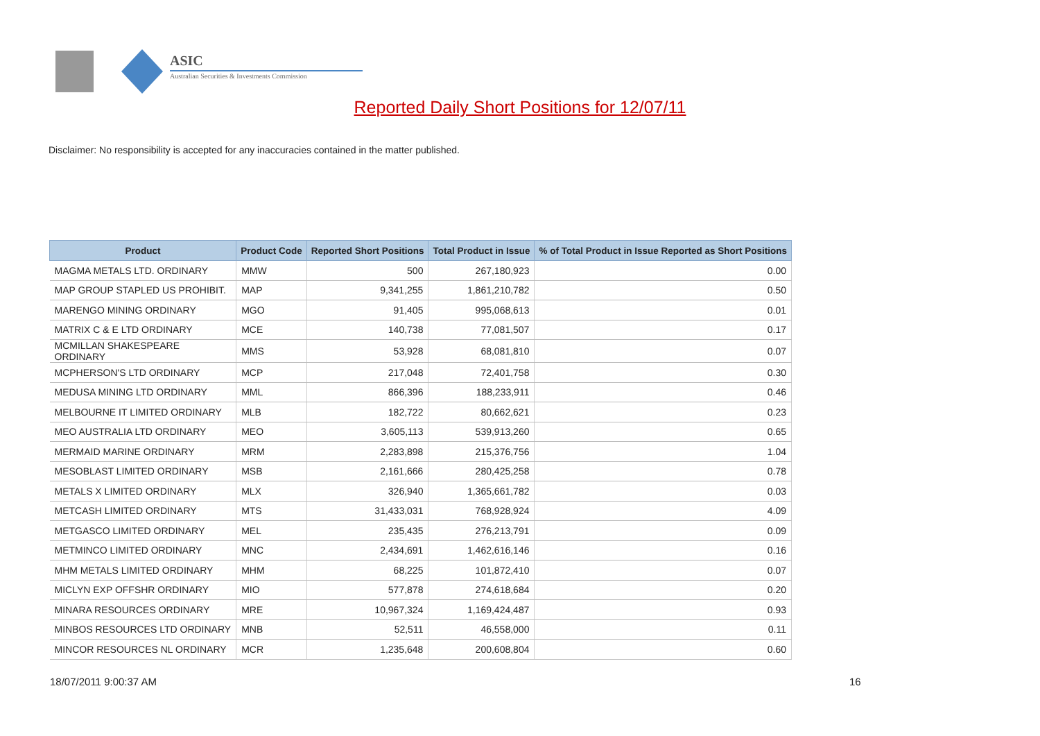ASIC
Australian Securities & Investments Commission
Reported Daily Short Positions for 12/07/11
Disclaimer: No responsibility is accepted for any inaccuracies contained in the matter published.
| Product | Product Code | Reported Short Positions | Total Product in Issue | % of Total Product in Issue Reported as Short Positions |
| --- | --- | --- | --- | --- |
| MAGMA METALS LTD. ORDINARY | MMW | 500 | 267,180,923 | 0.00 |
| MAP GROUP STAPLED US PROHIBIT. | MAP | 9,341,255 | 1,861,210,782 | 0.50 |
| MARENGO MINING ORDINARY | MGO | 91,405 | 995,068,613 | 0.01 |
| MATRIX C & E LTD ORDINARY | MCE | 140,738 | 77,081,507 | 0.17 |
| MCMILLAN SHAKESPEARE ORDINARY | MMS | 53,928 | 68,081,810 | 0.07 |
| MCPHERSON'S LTD ORDINARY | MCP | 217,048 | 72,401,758 | 0.30 |
| MEDUSA MINING LTD ORDINARY | MML | 866,396 | 188,233,911 | 0.46 |
| MELBOURNE IT LIMITED ORDINARY | MLB | 182,722 | 80,662,621 | 0.23 |
| MEO AUSTRALIA LTD ORDINARY | MEO | 3,605,113 | 539,913,260 | 0.65 |
| MERMAID MARINE ORDINARY | MRM | 2,283,898 | 215,376,756 | 1.04 |
| MESOBLAST LIMITED ORDINARY | MSB | 2,161,666 | 280,425,258 | 0.78 |
| METALS X LIMITED ORDINARY | MLX | 326,940 | 1,365,661,782 | 0.03 |
| METCASH LIMITED ORDINARY | MTS | 31,433,031 | 768,928,924 | 4.09 |
| METGASCO LIMITED ORDINARY | MEL | 235,435 | 276,213,791 | 0.09 |
| METMINCO LIMITED ORDINARY | MNC | 2,434,691 | 1,462,616,146 | 0.16 |
| MHM METALS LIMITED ORDINARY | MHM | 68,225 | 101,872,410 | 0.07 |
| MICLYN EXP OFFSHR ORDINARY | MIO | 577,878 | 274,618,684 | 0.20 |
| MINARA RESOURCES ORDINARY | MRE | 10,967,324 | 1,169,424,487 | 0.93 |
| MINBOS RESOURCES LTD ORDINARY | MNB | 52,511 | 46,558,000 | 0.11 |
| MINCOR RESOURCES NL ORDINARY | MCR | 1,235,648 | 200,608,804 | 0.60 |
18/07/2011 9:00:37 AM 16